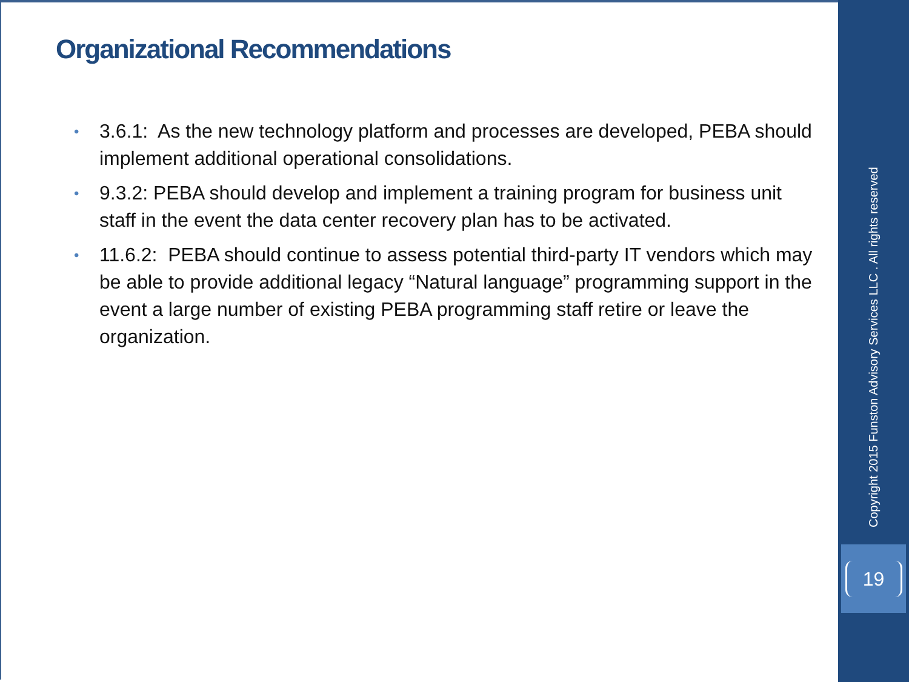Organizational Recommendations
• 3.6.1: As the new technology platform and processes are developed, PEBA should implement additional operational consolidations.
• 9.3.2: PEBA should develop and implement a training program for business unit staff in the event the data center recovery plan has to be activated.
• 11.6.2: PEBA should continue to assess potential third-party IT vendors which may be able to provide additional legacy “Natural language” programming support in the event a large number of existing PEBA programming staff retire or leave the organization.
Copyright 2015 Funston Advisory Services LLC . All rights reserved
19